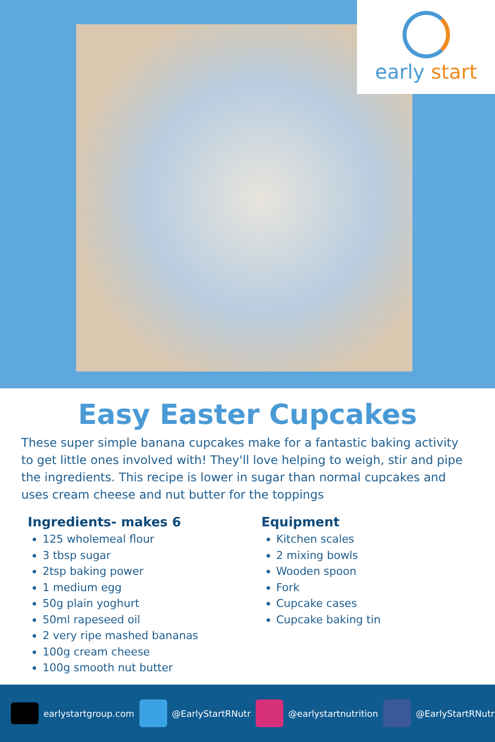early start
Easy Easter Cupcakes
These super simple banana cupcakes make for a fantastic baking activity to get little ones involved with! They'll love helping to weigh, stir and pipe the ingredients. This recipe is lower in sugar than normal cupcakes and uses cream cheese and nut butter for the toppings
Ingredients- makes 6
125 wholemeal flour
3 tbsp sugar
2tsp baking power
1 medium egg
50g plain yoghurt
50ml rapeseed oil
2 very ripe mashed bananas
100g cream cheese
100g smooth nut butter
Equipment
Kitchen scales
2 mixing bowls
Wooden spoon
Fork
Cupcake cases
Cupcake baking tin
earlystartgroup.com @EarlyStartRNutr @earlystartnutrition @EarlyStartRNutr